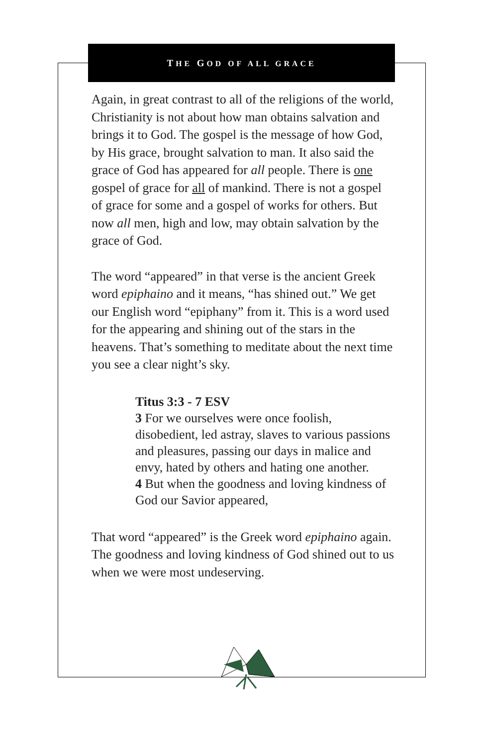THE GOD OF ALL GRACE
Again, in great contrast to all of the religions of the world, Christianity is not about how man obtains salvation and brings it to God. The gospel is the message of how God, by His grace, brought salvation to man. It also said the grace of God has appeared for all people. There is one gospel of grace for all of mankind. There is not a gospel of grace for some and a gospel of works for others. But now all men, high and low, may obtain salvation by the grace of God.
The word “appeared” in that verse is the ancient Greek word epiphaino and it means, “has shined out.” We get our English word “epiphany” from it. This is a word used for the appearing and shining out of the stars in the heavens. That’s something to meditate about the next time you see a clear night’s sky.
Titus 3:3 - 7 ESV
3 For we ourselves were once foolish, disobedient, led astray, slaves to various passions and pleasures, passing our days in malice and envy, hated by others and hating one another.
4 But when the goodness and loving kindness of God our Savior appeared,
That word “appeared” is the Greek word epiphaino again. The goodness and loving kindness of God shined out to us when we were most undeserving.